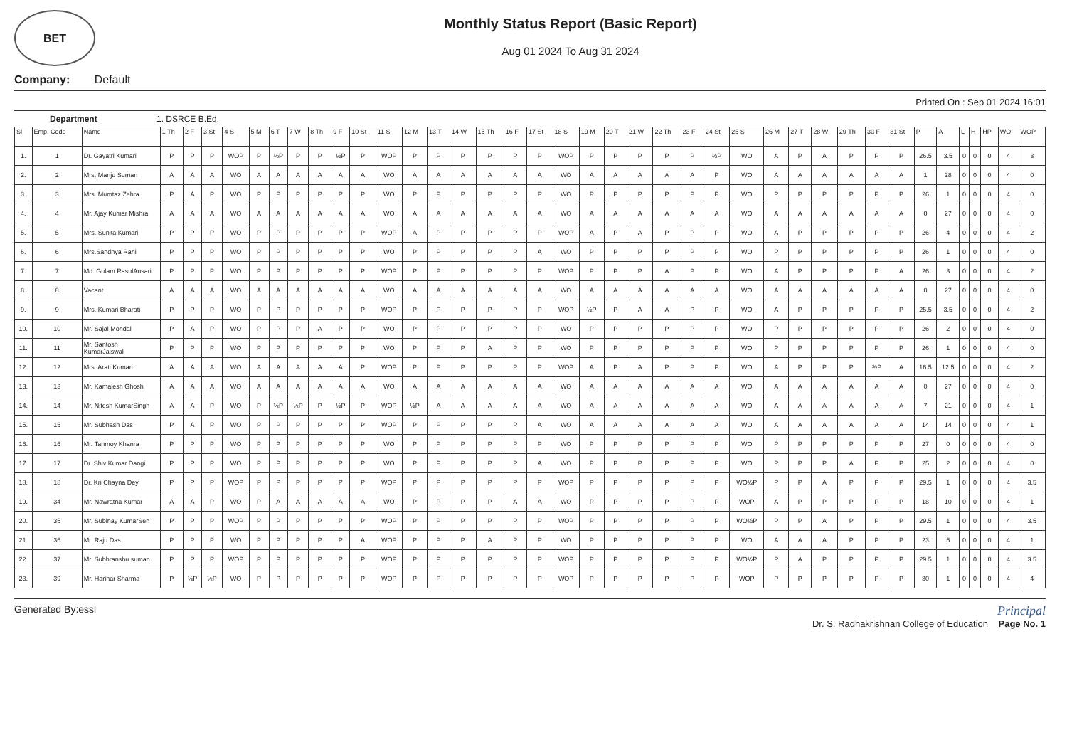BET
Monthly Status Report (Basic Report)
Aug 01 2024 To Aug 31 2024
Company: Default
Printed On : Sep 01 2024 16:01
Department 1. DSRCE B.Ed.
| Sl | Emp. Code | Name | 1 Th | 2 F | 3 St | 4 S | 5 M | 6 T | 7 W | 8 Th | 9 F | 10 St | 11 S | 12 M | 13 T | 14 W | 15 Th | 16 F | 17 St | 18 S | 19 M | 20 T | 21 W | 22 Th | 23 F | 24 St | 25 S | 26 M | 27 T | 28 W | 29 Th | 30 F | 31 St | P | A | L | H | HP | WO | WOP |
| --- | --- | --- | --- | --- | --- | --- | --- | --- | --- | --- | --- | --- | --- | --- | --- | --- | --- | --- | --- | --- | --- | --- | --- | --- | --- | --- | --- | --- | --- | --- | --- | --- | --- | --- | --- | --- | --- | --- | --- | --- |
| 1. | 1 | Dr. Gayatri Kumari | P | P | P | WOP | P | ½P | P | P | ½P | P | WOP | P | P | P | P | P | P | WOP | P | P | P | P | P | ½P | WO | A | P | A | P | P | P | 26.5 | 3.5 | 0 | 0 | 0 | 4 | 3 |
| 2. | 2 | Mrs. Manju Suman | A | A | A | WO | A | A | A | A | A | A | WO | A | A | A | A | A | A | WO | A | A | A | A | A | P | WO | A | A | A | A | A | A | 1 | 28 | 0 | 0 | 0 | 4 | 0 |
| 3. | 3 | Mrs. Mumtaz Zehra | P | A | P | WO | P | P | P | P | P | P | WO | P | P | P | P | P | P | WO | P | P | P | P | P | P | WO | P | P | P | P | P | P | 26 | 1 | 0 | 0 | 0 | 4 | 0 |
| 4. | 4 | Mr. Ajay Kumar Mishra | A | A | A | WO | A | A | A | A | A | A | WO | A | A | A | A | A | A | WO | A | A | A | A | A | A | WO | A | A | A | A | A | A | 0 | 27 | 0 | 0 | 0 | 4 | 0 |
| 5. | 5 | Mrs. Sunita Kumari | P | P | P | WO | P | P | P | P | P | P | WOP | A | P | P | P | P | P | WOP | A | P | A | P | P | P | WO | A | P | P | P | P | P | 26 | 4 | 0 | 0 | 0 | 4 | 2 |
| 6. | 6 | Mrs.Sandhya Rani | P | P | P | WO | P | P | P | P | P | P | WO | P | P | P | P | P | A | WO | P | P | P | P | P | P | WO | P | P | P | P | P | P | 26 | 1 | 0 | 0 | 0 | 4 | 0 |
| 7. | 7 | Md. Gulam RasulAnsari | P | P | P | WO | P | P | P | P | P | P | WOP | P | P | P | P | P | P | WOP | P | P | P | A | P | P | WO | A | P | P | P | P | A | 26 | 3 | 0 | 0 | 0 | 4 | 2 |
| 8. | 8 | Vacant | A | A | A | WO | A | A | A | A | A | A | WO | A | A | A | A | A | A | WO | A | A | A | A | A | A | WO | A | A | A | A | A | A | 0 | 27 | 0 | 0 | 0 | 4 | 0 |
| 9. | 9 | Mrs. Kumari Bharati | P | P | P | WO | P | P | P | P | P | P | WOP | P | P | P | P | P | P | WOP | ½P | P | A | A | P | P | WO | A | P | P | P | P | P | 25.5 | 3.5 | 0 | 0 | 0 | 4 | 2 |
| 10. | 10 | Mr. Sajal Mondal | P | A | P | WO | P | P | P | A | P | P | WO | P | P | P | P | P | P | WO | P | P | P | P | P | P | WO | P | P | P | P | P | P | 26 | 2 | 0 | 0 | 0 | 4 | 0 |
| 11. | 11 | Mr. Santosh KumarJaiswal | P | P | P | WO | P | P | P | P | P | P | WO | P | P | P | A | P | P | WO | P | P | P | P | P | P | WO | P | P | P | P | P | P | 26 | 1 | 0 | 0 | 0 | 4 | 0 |
| 12. | 12 | Mrs. Arati Kumari | A | A | A | WO | A | A | A | A | A | P | WOP | P | P | P | P | P | P | WOP | A | P | A | P | P | P | WO | A | P | P | P | ½P | A | 16.5 | 12.5 | 0 | 0 | 0 | 4 | 2 |
| 13. | 13 | Mr. Kamalesh Ghosh | A | A | A | WO | A | A | A | A | A | A | WO | A | A | A | A | A | A | WO | A | A | A | A | A | A | WO | A | A | A | A | A | A | 0 | 27 | 0 | 0 | 0 | 4 | 0 |
| 14. | 14 | Mr. Nitesh KumarSingh | A | A | P | WO | P | ½P | ½P | P | ½P | P | WOP | ½P | A | A | A | A | A | WO | A | A | A | A | A | A | WO | A | A | A | A | A | A | 7 | 21 | 0 | 0 | 0 | 4 | 1 |
| 15. | 15 | Mr. Subhash Das | P | A | P | WO | P | P | P | P | P | P | WOP | P | P | P | P | P | A | WO | A | A | A | A | A | A | WO | A | A | A | A | A | A | 14 | 14 | 0 | 0 | 0 | 4 | 1 |
| 16. | 16 | Mr. Tanmoy Khanra | P | P | P | WO | P | P | P | P | P | P | WO | P | P | P | P | P | P | WO | P | P | P | P | P | P | WO | P | P | P | P | P | P | 27 | 0 | 0 | 0 | 0 | 4 | 0 |
| 17. | 17 | Dr. Shiv Kumar Dangi | P | P | P | WO | P | P | P | P | P | P | WO | P | P | P | P | P | A | WO | P | P | P | P | P | P | WO | P | P | P | A | P | P | 25 | 2 | 0 | 0 | 0 | 4 | 0 |
| 18. | 18 | Dr. Kri Chayna Dey | P | P | P | WOP | P | P | P | P | P | P | WOP | P | P | P | P | P | P | WOP | P | P | P | P | P | P | WO½P | P | P | A | P | P | P | 29.5 | 1 | 0 | 0 | 0 | 4 | 3.5 |
| 19. | 34 | Mr. Nawratna Kumar | A | A | P | WO | P | A | A | A | A | A | WO | P | P | P | P | A | A | WO | P | P | P | P | P | P | WOP | A | P | P | P | P | P | 18 | 10 | 0 | 0 | 0 | 4 | 1 |
| 20. | 35 | Mr. Subinay KumarSen | P | P | P | WOP | P | P | P | P | P | P | WOP | P | P | P | P | P | P | WOP | P | P | P | P | P | P | WO½P | P | P | A | P | P | P | 29.5 | 1 | 0 | 0 | 0 | 4 | 3.5 |
| 21. | 36 | Mr. Raju Das | P | P | P | WO | P | P | P | P | P | A | WOP | P | P | P | A | P | P | WO | P | P | P | P | P | P | WO | A | A | A | P | P | P | 23 | 5 | 0 | 0 | 0 | 4 | 1 |
| 22. | 37 | Mr. Subhranshu suman | P | P | P | WOP | P | P | P | P | P | P | WOP | P | P | P | P | P | P | WOP | P | P | P | P | P | P | WO½P | P | A | P | P | P | P | 29.5 | 1 | 0 | 0 | 0 | 4 | 3.5 |
| 23. | 39 | Mr. Harihar Sharma | P | ½P | ½P | WO | P | P | P | P | P | P | WOP | P | P | P | P | P | P | WOP | P | P | P | P | P | P | WOP | P | P | P | P | P | P | 30 | 1 | 0 | 0 | 0 | 4 | 4 |
Generated By:essl
Principal
Dr. S. Radhakrishnan College of Education Page No. 1